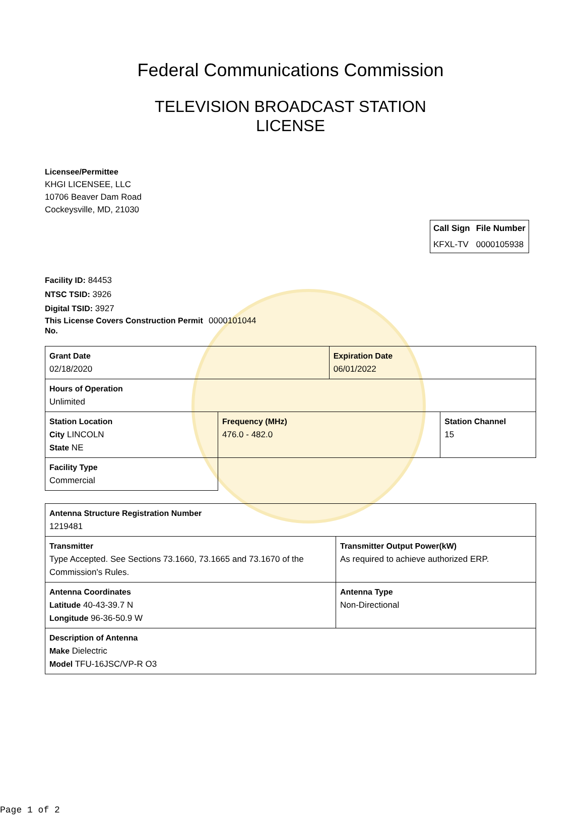Federal Communications Commission
TELEVISION BROADCAST STATION
LICENSE
Licensee/Permittee
KHGI LICENSEE, LLC
10706 Beaver Dam Road
Cockeysville, MD, 21030
| Call Sign | File Number |
| --- | --- |
| KFXL-TV | 0000105938 |
Facility ID: 84453
NTSC TSID: 3926
Digital TSID: 3927
This License Covers Construction Permit No.
0000101044
| Grant Date 02/18/2020 | | Expiration Date 06/01/2022 | |
| Hours of Operation Unlimited | | | |
| Station Location City LINCOLN State NE | Frequency (MHz) 476.0 - 482.0 | | Station Channel 15 |
| Facility Type Commercial | | | |
| Antenna Structure Registration Number 1219481 | |
| Transmitter Type Accepted. See Sections 73.1660, 73.1665 and 73.1670 of the Commission's Rules. | Transmitter Output Power(kW) As required to achieve authorized ERP. |
| Antenna Coordinates Latitude 40-43-39.7 N Longitude 96-36-50.9 W | Antenna Type Non-Directional |
| Description of Antenna Make Dielectric Model TFU-16JSC/VP-R O3 | |
Page 1 of 2